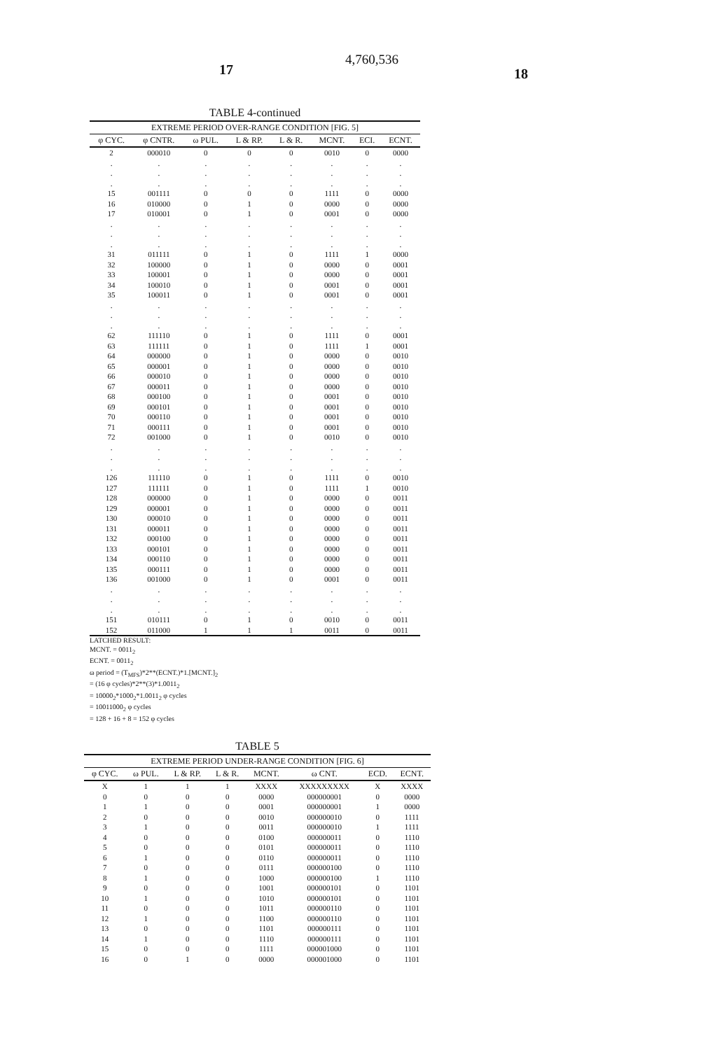17
4,760,536
18
TABLE 4-continued
| EXTREME PERIOD OVER-RANGE CONDITION [FIG. 5] | | | | | | | |
| --- | --- | --- | --- | --- | --- | --- | --- |
| φ CYC. | φ CNTR. | ω PUL. | L & RP. | L & R. | MCNT. | ECI. | ECNT. |
| 2 | 000010 | 0 | 0 | 0 | 0010 | 0 | 0000 |
| . . . | . . . | . . . | . . . | . . . | . . . | . . . | . . . |
| 15 | 001111 | 0 | 0 | 0 | 1111 | 0 | 0000 |
| 16 | 010000 | 0 | 1 | 0 | 0000 | 0 | 0000 |
| 17 | 010001 | 0 | 1 | 0 | 0001 | 0 | 0000 |
| . . . | . . . | . . . | . . . | . . . | . . . | . . . | . . . |
| 31 | 011111 | 0 | 1 | 0 | 1111 | 1 | 0000 |
| 32 | 100000 | 0 | 1 | 0 | 0000 | 0 | 0001 |
| 33 | 100001 | 0 | 1 | 0 | 0000 | 0 | 0001 |
| 34 | 100010 | 0 | 1 | 0 | 0001 | 0 | 0001 |
| 35 | 100011 | 0 | 1 | 0 | 0001 | 0 | 0001 |
| . . . | . . . | . . . | . . . | . . . | . . . | . . . | . . . |
| 62 | 111110 | 0 | 1 | 0 | 1111 | 0 | 0001 |
| 63 | 111111 | 0 | 1 | 0 | 1111 | 1 | 0001 |
| 64 | 000000 | 0 | 1 | 0 | 0000 | 0 | 0010 |
| 65 | 000001 | 0 | 1 | 0 | 0000 | 0 | 0010 |
| 66 | 000010 | 0 | 1 | 0 | 0000 | 0 | 0010 |
| 67 | 000011 | 0 | 1 | 0 | 0000 | 0 | 0010 |
| 68 | 000100 | 0 | 1 | 0 | 0001 | 0 | 0010 |
| 69 | 000101 | 0 | 1 | 0 | 0001 | 0 | 0010 |
| 70 | 000110 | 0 | 1 | 0 | 0001 | 0 | 0010 |
| 71 | 000111 | 0 | 1 | 0 | 0001 | 0 | 0010 |
| 72 | 001000 | 0 | 1 | 0 | 0010 | 0 | 0010 |
| . . . | . . . | . . . | . . . | . . . | . . . | . . . | . . . |
| 126 | 111110 | 0 | 1 | 0 | 1111 | 0 | 0010 |
| 127 | 111111 | 0 | 1 | 0 | 1111 | 1 | 0010 |
| 128 | 000000 | 0 | 1 | 0 | 0000 | 0 | 0011 |
| 129 | 000001 | 0 | 1 | 0 | 0000 | 0 | 0011 |
| 130 | 000010 | 0 | 1 | 0 | 0000 | 0 | 0011 |
| 131 | 000011 | 0 | 1 | 0 | 0000 | 0 | 0011 |
| 132 | 000100 | 0 | 1 | 0 | 0000 | 0 | 0011 |
| 133 | 000101 | 0 | 1 | 0 | 0000 | 0 | 0011 |
| 134 | 000110 | 0 | 1 | 0 | 0000 | 0 | 0011 |
| 135 | 000111 | 0 | 1 | 0 | 0000 | 0 | 0011 |
| 136 | 001000 | 0 | 1 | 0 | 0001 | 0 | 0011 |
| . . . | . . . | . . . | . . . | . . . | . . . | . . . | . . . |
| 151 | 010111 | 0 | 1 | 0 | 0010 | 0 | 0011 |
| 152 | 011000 | 1 | 1 | 1 | 0011 | 0 | 0011 |
LATCHED RESULT:
MCNT. = 0011<sub>2</sub>
ECNT. = 0011<sub>2</sub>
ω period = (T<sub>MFS</sub>)*2**(ECNT.)*1.[MCNT.]<sub>2</sub>
= (16 φ cycles)*2**(3)*1.0011<sub>2</sub>
= 10000<sub>2</sub>*1000<sub>2</sub>*1.0011<sub>2</sub> φ cycles
= 10011000<sub>2</sub> φ cycles
= 128 + 16 + 8 = 152 φ cycles
TABLE 5
| EXTREME PERIOD UNDER-RANGE CONDITION [FIG. 6] | | | | | | | |
| --- | --- | --- | --- | --- | --- | --- | --- |
| φ CYC. | ω PUL. | L & RP. | L & R. | MCNT. | ω CNT. | ECD. | ECNT. |
| X | 1 | 1 | 1 | XXXX | XXXXXXXXX | X | XXXX |
| 0 | 0 | 0 | 0 | 0000 | 000000001 | 0 | 0000 |
| 1 | 1 | 0 | 0 | 0001 | 000000001 | 1 | 0000 |
| 2 | 0 | 0 | 0 | 0010 | 000000010 | 0 | 1111 |
| 3 | 1 | 0 | 0 | 0011 | 000000010 | 1 | 1111 |
| 4 | 0 | 0 | 0 | 0100 | 000000011 | 0 | 1110 |
| 5 | 0 | 0 | 0 | 0101 | 000000011 | 0 | 1110 |
| 6 | 1 | 0 | 0 | 0110 | 000000011 | 0 | 1110 |
| 7 | 0 | 0 | 0 | 0111 | 000000100 | 0 | 1110 |
| 8 | 1 | 0 | 0 | 1000 | 000000100 | 1 | 1110 |
| 9 | 0 | 0 | 0 | 1001 | 000000101 | 0 | 1101 |
| 10 | 1 | 0 | 0 | 1010 | 000000101 | 0 | 1101 |
| 11 | 0 | 0 | 0 | 1011 | 000000110 | 0 | 1101 |
| 12 | 1 | 0 | 0 | 1100 | 000000110 | 0 | 1101 |
| 13 | 0 | 0 | 0 | 1101 | 000000111 | 0 | 1101 |
| 14 | 1 | 0 | 0 | 1110 | 000000111 | 0 | 1101 |
| 15 | 0 | 0 | 0 | 1111 | 000001000 | 0 | 1101 |
| 16 | 0 | 1 | 0 | 0000 | 000001000 | 0 | 1101 |